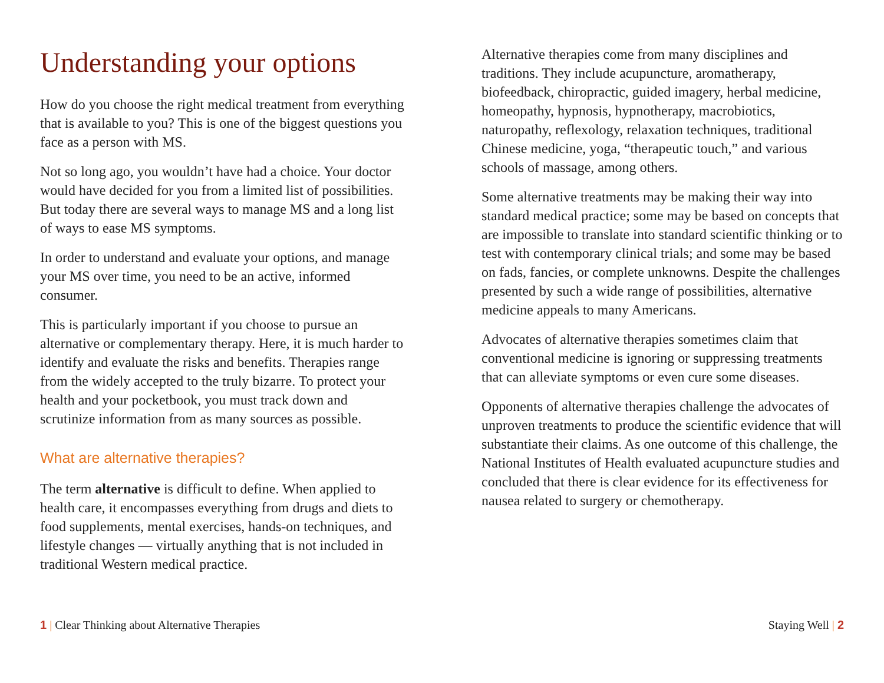Understanding your options
How do you choose the right medical treatment from everything that is available to you? This is one of the biggest questions you face as a person with MS.
Not so long ago, you wouldn’t have had a choice. Your doctor would have decided for you from a limited list of possibilities. But today there are several ways to manage MS and a long list of ways to ease MS symptoms.
In order to understand and evaluate your options, and manage your MS over time, you need to be an active, informed consumer.
This is particularly important if you choose to pursue an alternative or complementary therapy. Here, it is much harder to identify and evaluate the risks and benefits. Therapies range from the widely accepted to the truly bizarre. To protect your health and your pocketbook, you must track down and scrutinize information from as many sources as possible.
What are alternative therapies?
The term alternative is difficult to define. When applied to health care, it encompasses everything from drugs and diets to food supplements, mental exercises, hands-on techniques, and lifestyle changes — virtually anything that is not included in traditional Western medical practice.
Alternative therapies come from many disciplines and traditions. They include acupuncture, aromatherapy, biofeedback, chiropractic, guided imagery, herbal medicine, homeopathy, hypnosis, hypnotherapy, macrobiotics, naturopathy, reflexology, relaxation techniques, traditional Chinese medicine, yoga, “therapeutic touch,” and various schools of massage, among others.
Some alternative treatments may be making their way into standard medical practice; some may be based on concepts that are impossible to translate into standard scientific thinking or to test with contemporary clinical trials; and some may be based on fads, fancies, or complete unknowns. Despite the challenges presented by such a wide range of possibilities, alternative medicine appeals to many Americans.
Advocates of alternative therapies sometimes claim that conventional medicine is ignoring or suppressing treatments that can alleviate symptoms or even cure some diseases.
Opponents of alternative therapies challenge the advocates of unproven treatments to produce the scientific evidence that will substantiate their claims. As one outcome of this challenge, the National Institutes of Health evaluated acupuncture studies and concluded that there is clear evidence for its effectiveness for nausea related to surgery or chemotherapy.
1 | Clear Thinking about Alternative Therapies
Staying Well | 2